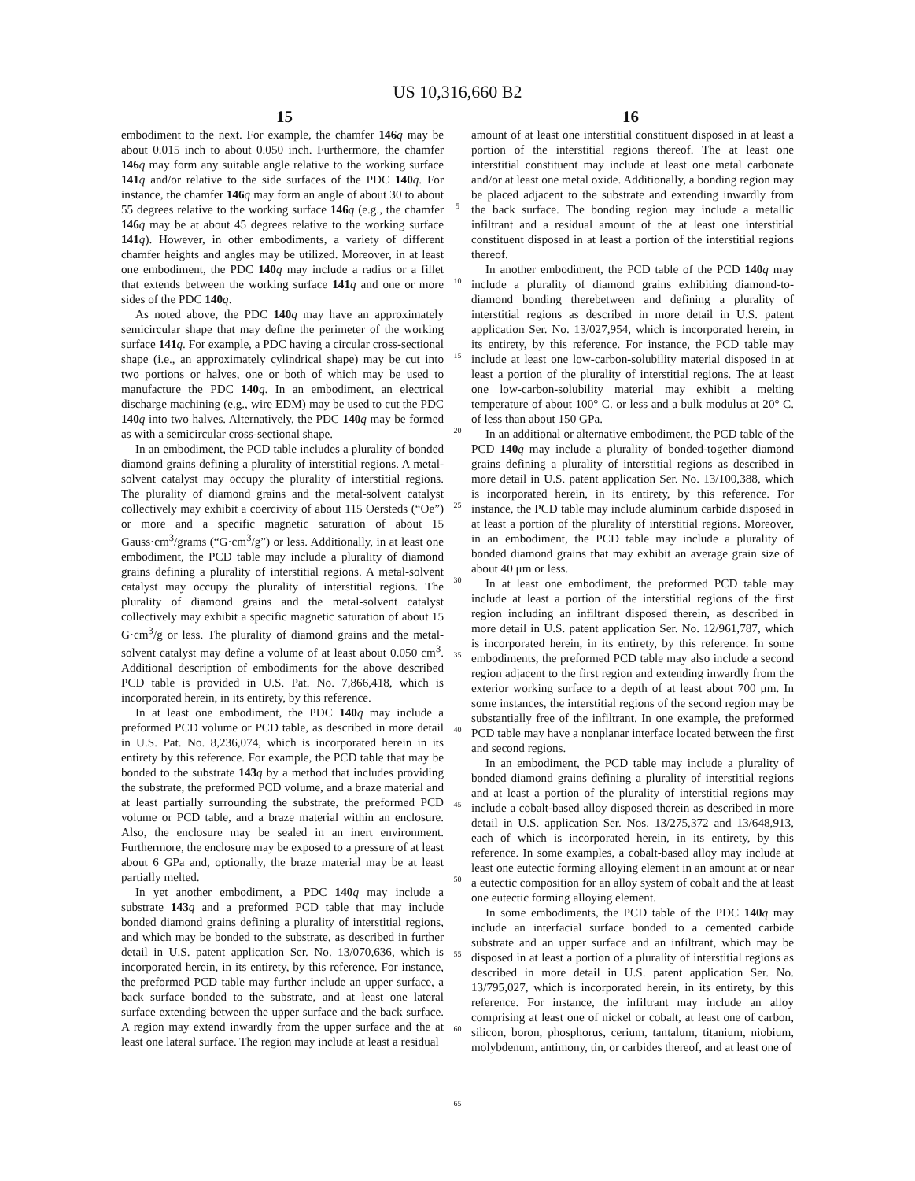US 10,316,660 B2
15 16
embodiment to the next. For example, the chamfer 146 q may be about 0.015 inch to about 0.050 inch. Furthermore, the chamfer 146 q may form any suitable angle relative to the working surface 141 q and/or relative to the side surfaces of the PDC 140 q. For instance, the chamfer 146 q may form an angle of about 30 to about 55 degrees relative to the working surface 146 q (e.g., the chamfer 146 q may be at about 45 degrees relative to the working surface 141 q). However, in other embodiments, a variety of different chamfer heights and angles may be utilized. Moreover, in at least one embodiment, the PDC 140 q may include a radius or a fillet that extends between the working surface 141 q and one or more sides of the PDC 140 q.
As noted above, the PDC 140 q may have an approximately semicircular shape that may define the perimeter of the working surface 141 q. For example, a PDC having a circular cross-sectional shape (i.e., an approximately cylindrical shape) may be cut into two portions or halves, one or both of which may be used to manufacture the PDC 140 q. In an embodiment, an electrical discharge machining (e.g., wire EDM) may be used to cut the PDC 140 q into two halves. Alternatively, the PDC 140 q may be formed as with a semicircular cross-sectional shape.
In an embodiment, the PCD table includes a plurality of bonded diamond grains defining a plurality of interstitial regions. A metal-solvent catalyst may occupy the plurality of interstitial regions. The plurality of diamond grains and the metal-solvent catalyst collectively may exhibit a coercivity of about 115 Oersteds (“Oe”) or more and a specific magnetic saturation of about 15 Gauss·cm<sup>3</sup>/grams (“G·cm<sup>3</sup>/g”) or less. Additionally, in at least one embodiment, the PCD table may include a plurality of diamond grains defining a plurality of interstitial regions. A metal-solvent catalyst may occupy the plurality of interstitial regions. The plurality of diamond grains and the metal-solvent catalyst collectively may exhibit a specific magnetic saturation of about 15 G·cm<sup>3</sup>/g or less. The plurality of diamond grains and the metal-solvent catalyst may define a volume of at least about 0.050 cm<sup>3</sup>. Additional description of embodiments for the above described PCD table is provided in U.S. Pat. No. 7,866,418, which is incorporated herein, in its entirety, by this reference.
In at least one embodiment, the PDC 140 q may include a preformed PCD volume or PCD table, as described in more detail in U.S. Pat. No. 8,236,074, which is incorporated herein in its entirety by this reference. For example, the PCD table that may be bonded to the substrate 143 q by a method that includes providing the substrate, the preformed PCD volume, and a braze material and at least partially surrounding the substrate, the preformed PCD volume or PCD table, and a braze material within an enclosure. Also, the enclosure may be sealed in an inert environment. Furthermore, the enclosure may be exposed to a pressure of at least about 6 GPa and, optionally, the braze material may be at least partially melted.
In yet another embodiment, a PDC 140 q may include a substrate 143 q and a preformed PCD table that may include bonded diamond grains defining a plurality of interstitial regions, and which may be bonded to the substrate, as described in further detail in U.S. patent application Ser. No. 13/070,636, which is incorporated herein, in its entirety, by this reference. For instance, the preformed PCD table may further include an upper surface, a back surface bonded to the substrate, and at least one lateral surface extending between the upper surface and the back surface. A region may extend inwardly from the upper surface and the at least one lateral surface. The region may include at least a residual
5
10
15
20
25
30
35
40
45
50
55
60
65
amount of at least one interstitial constituent disposed in at least a portion of the interstitial regions thereof. The at least one interstitial constituent may include at least one metal carbonate and/or at least one metal oxide. Additionally, a bonding region may be placed adjacent to the substrate and extending inwardly from the back surface. The bonding region may include a metallic infiltrant and a residual amount of the at least one interstitial constituent disposed in at least a portion of the interstitial regions thereof.
In another embodiment, the PCD table of the PCD 140 q may include a plurality of diamond grains exhibiting diamond-to-diamond bonding therebetween and defining a plurality of interstitial regions as described in more detail in U.S. patent application Ser. No. 13/027,954, which is incorporated herein, in its entirety, by this reference. For instance, the PCD table may include at least one low-carbon-solubility material disposed in at least a portion of the plurality of interstitial regions. The at least one low-carbon-solubility material may exhibit a melting temperature of about 100° C. or less and a bulk modulus at 20° C. of less than about 150 GPa.
In an additional or alternative embodiment, the PCD table of the PCD 140 q may include a plurality of bonded-together diamond grains defining a plurality of interstitial regions as described in more detail in U.S. patent application Ser. No. 13/100,388, which is incorporated herein, in its entirety, by this reference. For instance, the PCD table may include aluminum carbide disposed in at least a portion of the plurality of interstitial regions. Moreover, in an embodiment, the PCD table may include a plurality of bonded diamond grains that may exhibit an average grain size of about 40 μm or less.
In at least one embodiment, the preformed PCD table may include at least a portion of the interstitial regions of the first region including an infiltrant disposed therein, as described in more detail in U.S. patent application Ser. No. 12/961,787, which is incorporated herein, in its entirety, by this reference. In some embodiments, the preformed PCD table may also include a second region adjacent to the first region and extending inwardly from the exterior working surface to a depth of at least about 700 μm. In some instances, the interstitial regions of the second region may be substantially free of the infiltrant. In one example, the preformed PCD table may have a nonplanar interface located between the first and second regions.
In an embodiment, the PCD table may include a plurality of bonded diamond grains defining a plurality of interstitial regions and at least a portion of the plurality of interstitial regions may include a cobalt-based alloy disposed therein as described in more detail in U.S. application Ser. Nos. 13/275,372 and 13/648,913, each of which is incorporated herein, in its entirety, by this reference. In some examples, a cobalt-based alloy may include at least one eutectic forming alloying element in an amount at or near a eutectic composition for an alloy system of cobalt and the at least one eutectic forming alloying element.
In some embodiments, the PCD table of the PDC 140 q may include an interfacial surface bonded to a cemented carbide substrate and an upper surface and an infiltrant, which may be disposed in at least a portion of a plurality of interstitial regions as described in more detail in U.S. patent application Ser. No. 13/795,027, which is incorporated herein, in its entirety, by this reference. For instance, the infiltrant may include an alloy comprising at least one of nickel or cobalt, at least one of carbon, silicon, boron, phosphorus, cerium, tantalum, titanium, niobium, molybdenum, antimony, tin, or carbides thereof, and at least one of